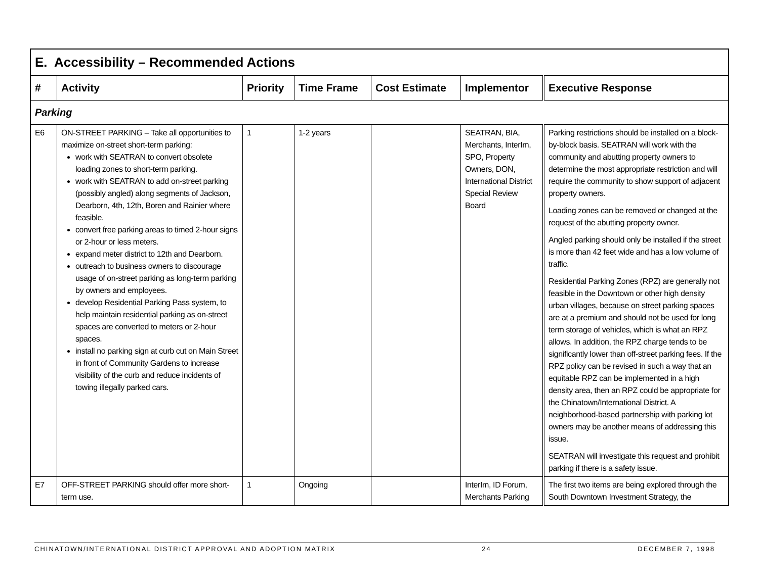| E. Accessibility – Recommended Actions | | | | | | |
| # | Activity | Priority | Time Frame | Cost Estimate | Implementor | Executive Response |
| Parking | | | | | | |
| E6 | ON-STREET PARKING – Take all opportunities to maximize on-street short-term parking: work with SEATRAN to convert obsolete loading zones to short-term parking. work with SEATRAN to add on-street parking (possibly angled) along segments of Jackson, Dearborn, 4th, 12th, Boren and Rainier where feasible. convert free parking areas to timed 2-hour signs or 2-hour or less meters. expand meter district to 12th and Dearborn. outreach to business owners to discourage usage of on-street parking as long-term parking by owners and employees. develop Residential Parking Pass system, to help maintain residential parking as on-street spaces are converted to meters or 2-hour spaces. install no parking sign at curb cut on Main Street in front of Community Gardens to increase visibility of the curb and reduce incidents of towing illegally parked cars. | 1 | 1-2 years | | SEATRAN, BIA, Merchants, InterIm, SPO, Property Owners, DON, International District Special Review Board | Parking restrictions should be installed on a block-by-block basis. SEATRAN will work with the community and abutting property owners to determine the most appropriate restriction and will require the community to show support of adjacent property owners. Loading zones can be removed or changed at the request of the abutting property owner. Angled parking should only be installed if the street is more than 42 feet wide and has a low volume of traffic. Residential Parking Zones (RPZ) are generally not feasible in the Downtown or other high density urban villages, because on street parking spaces are at a premium and should not be used for long term storage of vehicles, which is what an RPZ allows. In addition, the RPZ charge tends to be significantly lower than off-street parking fees. If the RPZ policy can be revised in such a way that an equitable RPZ can be implemented in a high density area, then an RPZ could be appropriate for the Chinatown/International District. A neighborhood-based partnership with parking lot owners may be another means of addressing this issue. SEATRAN will investigate this request and prohibit parking if there is a safety issue. |
| E7 | OFF-STREET PARKING should offer more short-term use. | 1 | Ongoing | | InterIm, ID Forum, Merchants Parking | The first two items are being explored through the South Downtown Investment Strategy, the |
CHINATOWN/INTERNATIONAL DISTRICT APPROVAL AND ADOPTION MATRIX 24 DECEMBER 7, 1998